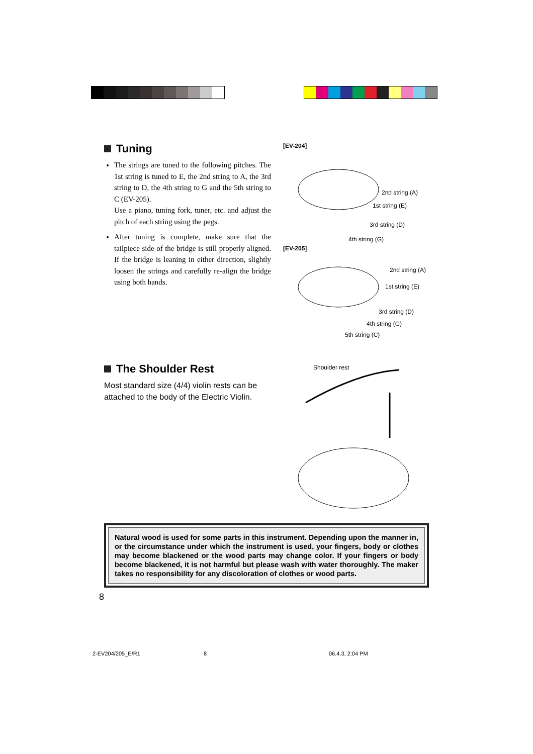Tuning
The strings are tuned to the following pitches. The 1st string is tuned to E, the 2nd string to A, the 3rd string to D, the 4th string to G and the 5th string to C (EV-205).
Use a piano, tuning fork, tuner, etc. and adjust the pitch of each string using the pegs.
After tuning is complete, make sure that the tailpiece side of the bridge is still properly aligned. If the bridge is leaning in either direction, slightly loosen the strings and carefully re-align the bridge using both hands.
[EV-204]
2nd string (A)
1st string (E)
3rd string (D)
4th string (G)
[EV-205]
2nd string (A)
1st string (E)
3rd string (D)
4th string (G)
5th string (C)
The Shoulder Rest
Most standard size (4/4) violin rests can be attached to the body of the Electric Violin.
Shoulder rest
Natural wood is used for some parts in this instrument. Depending upon the manner in, or the circumstance under which the instrument is used, your fingers, body or clothes may become blackened or the wood parts may change color. If your fingers or body become blackened, it is not harmful but please wash with water thoroughly. The maker takes no responsibility for any discoloration of clothes or wood parts.
8
2-EV204/205_E/R1 8 06.4.3, 2:04 PM